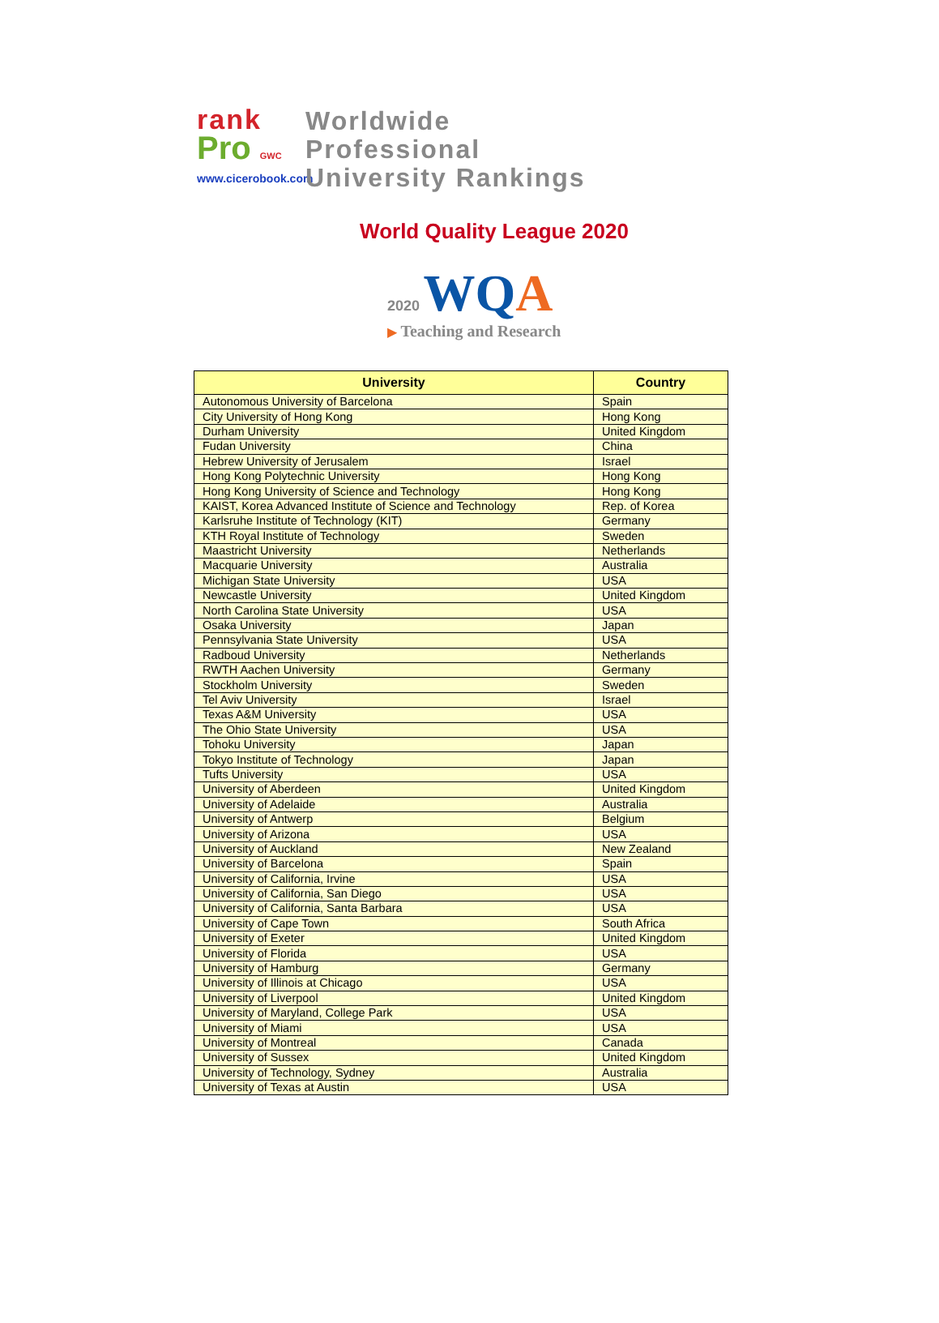rank
Pro GWC
www.cicerobook.com
Worldwide
Professional
University Rankings
World Quality League 2020
2020 WQ A
▶ Teaching and Research
| University | Country |
| --- | --- |
| Autonomous University of Barcelona | Spain |
| City University of Hong Kong | Hong Kong |
| Durham University | United Kingdom |
| Fudan University | China |
| Hebrew University of Jerusalem | Israel |
| Hong Kong Polytechnic University | Hong Kong |
| Hong Kong University of Science and Technology | Hong Kong |
| KAIST, Korea Advanced Institute of Science and Technology | Rep. of Korea |
| Karlsruhe Institute of Technology (KIT) | Germany |
| KTH Royal Institute of Technology | Sweden |
| Maastricht University | Netherlands |
| Macquarie University | Australia |
| Michigan State University | USA |
| Newcastle University | United Kingdom |
| North Carolina State University | USA |
| Osaka University | Japan |
| Pennsylvania State University | USA |
| Radboud University | Netherlands |
| RWTH Aachen University | Germany |
| Stockholm University | Sweden |
| Tel Aviv University | Israel |
| Texas A&M University | USA |
| The Ohio State University | USA |
| Tohoku University | Japan |
| Tokyo Institute of Technology | Japan |
| Tufts University | USA |
| University of Aberdeen | United Kingdom |
| University of Adelaide | Australia |
| University of Antwerp | Belgium |
| University of Arizona | USA |
| University of Auckland | New Zealand |
| University of Barcelona | Spain |
| University of California, Irvine | USA |
| University of California, San Diego | USA |
| University of California, Santa Barbara | USA |
| University of Cape Town | South Africa |
| University of Exeter | United Kingdom |
| University of Florida | USA |
| University of Hamburg | Germany |
| University of Illinois at Chicago | USA |
| University of Liverpool | United Kingdom |
| University of Maryland, College Park | USA |
| University of Miami | USA |
| University of Montreal | Canada |
| University of Sussex | United Kingdom |
| University of Technology, Sydney | Australia |
| University of Texas at Austin | USA |